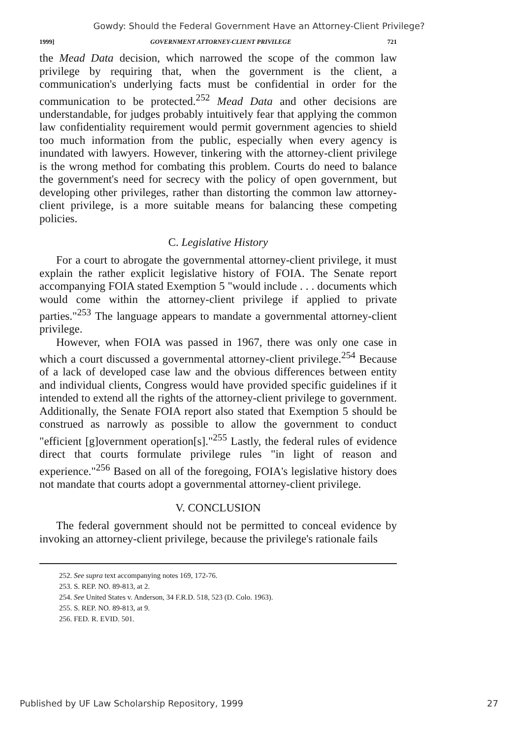Gowdy: Should the Federal Government Have an Attorney-Client Privilege?
1999] GOVERNMENT ATTORNEY-CLIENT PRIVILEGE 721
the Mead Data decision, which narrowed the scope of the common law privilege by requiring that, when the government is the client, a communication's underlying facts must be confidential in order for the communication to be protected.<sup>252</sup> Mead Data and other decisions are understandable, for judges probably intuitively fear that applying the common law confidentiality requirement would permit government agencies to shield too much information from the public, especially when every agency is inundated with lawyers. However, tinkering with the attorney-client privilege is the wrong method for combating this problem. Courts do need to balance the government's need for secrecy with the policy of open government, but developing other privileges, rather than distorting the common law attorney-client privilege, is a more suitable means for balancing these competing policies.
C. Legislative History
For a court to abrogate the governmental attorney-client privilege, it must explain the rather explicit legislative history of FOIA. The Senate report accompanying FOIA stated Exemption 5 "would include . . . documents which would come within the attorney-client privilege if applied to private parties."<sup>253</sup> The language appears to mandate a governmental attorney-client privilege.
However, when FOIA was passed in 1967, there was only one case in which a court discussed a governmental attorney-client privilege.<sup>254</sup> Because of a lack of developed case law and the obvious differences between entity and individual clients, Congress would have provided specific guidelines if it intended to extend all the rights of the attorney-client privilege to government. Additionally, the Senate FOIA report also stated that Exemption 5 should be construed as narrowly as possible to allow the government to conduct "efficient [g]overnment operation[s]."<sup>255</sup> Lastly, the federal rules of evidence direct that courts formulate privilege rules "in light of reason and experience."<sup>256</sup> Based on all of the foregoing, FOIA's legislative history does not mandate that courts adopt a governmental attorney-client privilege.
V. CONCLUSION
The federal government should not be permitted to conceal evidence by invoking an attorney-client privilege, because the privilege's rationale fails
252. See supra text accompanying notes 169, 172-76.
253. S. REP. NO. 89-813, at 2.
254. See United States v. Anderson, 34 F.R.D. 518, 523 (D. Colo. 1963).
255. S. REP. NO. 89-813, at 9.
256. FED. R. EVID. 501.
Published by UF Law Scholarship Repository, 1999 27